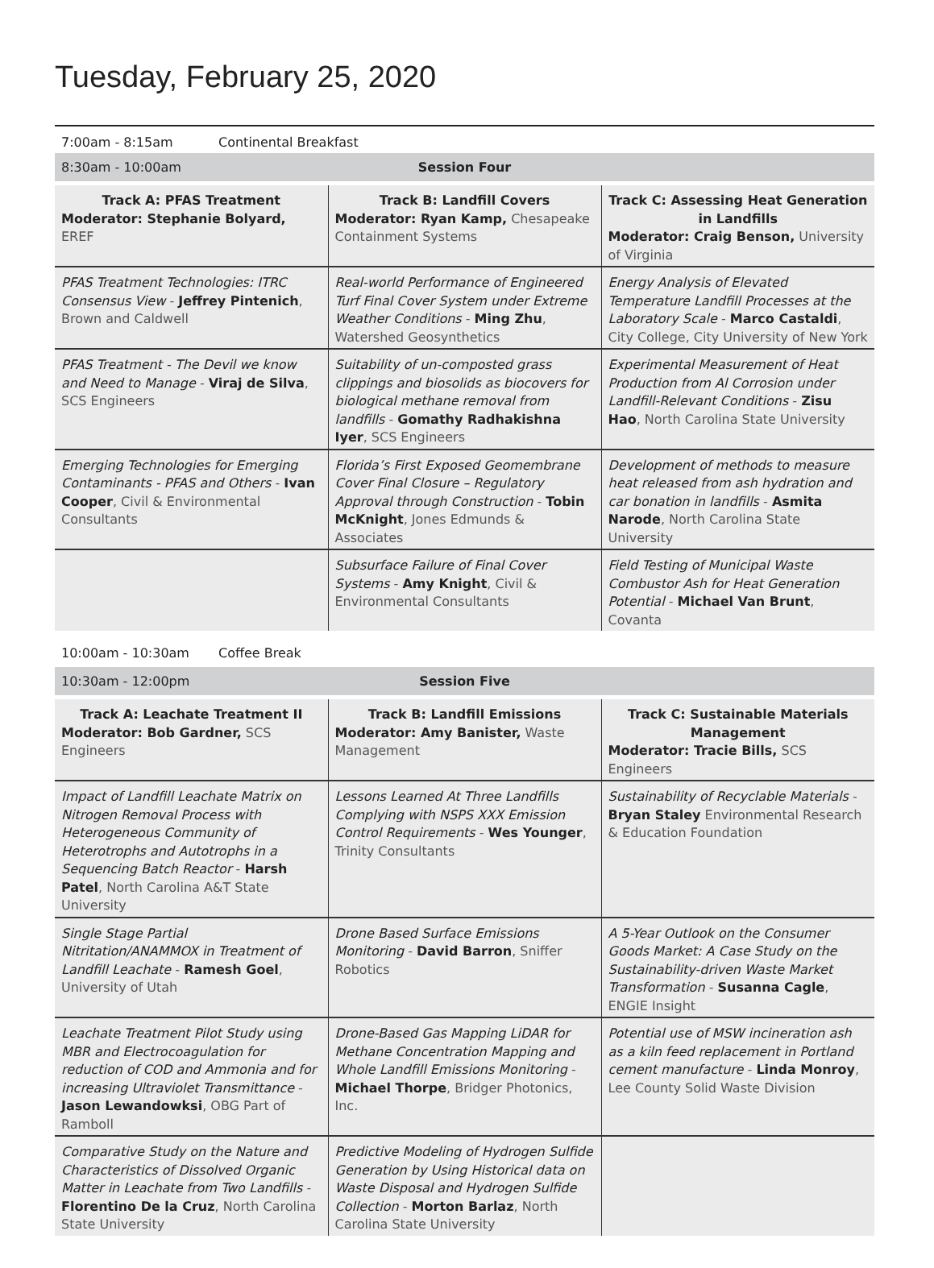Tuesday, February 25, 2020
7:00am - 8:15am Continental Breakfast
8:30am - 10:00am Session Four
| Track A: PFAS Treatment Moderator: Stephanie Bolyard, EREF | Track B: Landfill Covers Moderator: Ryan Kamp, Chesapeake Containment Systems | Track C: Assessing Heat Generation in Landfills Moderator: Craig Benson, University of Virginia |
| PFAS Treatment Technologies: ITRC Consensus View - Jeffrey Pintenich , Brown and Caldwell | Real-world Performance of Engineered Turf Final Cover System under Extreme Weather Conditions - Ming Zhu , Watershed Geosynthetics | Energy Analysis of Elevated Temperature Landfill Processes at the Laboratory Scale - Marco Castaldi , City College, City University of New York |
| PFAS Treatment - The Devil we know and Need to Manage - Viraj de Silva , SCS Engineers | Suitability of un-composted grass clippings and biosolids as biocovers for biological methane removal from landfills - Gomathy Radhakishna Iyer , SCS Engineers | Experimental Measurement of Heat Production from Al Corrosion under Landfill-Relevant Conditions - Zisu Hao , North Carolina State University |
| Emerging Technologies for Emerging Contaminants - PFAS and Others - Ivan Cooper , Civil & Environmental Consultants | Florida’s First Exposed Geomembrane Cover Final Closure – Regulatory Approval through Construction - Tobin McKnight , Jones Edmunds & Associates | Development of methods to measure heat released from ash hydration and car bonation in landfills - Asmita Narode , North Carolina State University |
| | Subsurface Failure of Final Cover Systems - Amy Knight , Civil & Environmental Consultants | Field Testing of Municipal Waste Combustor Ash for Heat Generation Potential - Michael Van Brunt , Covanta |
10:00am - 10:30am Coffee Break
10:30am - 12:00pm Session Five
| Track A: Leachate Treatment II Moderator: Bob Gardner, SCS Engineers | Track B: Landfill Emissions Moderator: Amy Banister, Waste Management | Track C: Sustainable Materials Management Moderator: Tracie Bills, SCS Engineers |
| Impact of Landfill Leachate Matrix on Nitrogen Removal Process with Heterogeneous Community of Heterotrophs and Autotrophs in a Sequencing Batch Reactor - Harsh Patel , North Carolina A&T State University | Lessons Learned At Three Landfills Complying with NSPS XXX Emission Control Requirements - Wes Younger , Trinity Consultants | Sustainability of Recyclable Materials - Bryan Staley Environmental Research & Education Foundation |
| Single Stage Partial Nitritation/ANAMMOX in Treatment of Landfill Leachate - Ramesh Goel , University of Utah | Drone Based Surface Emissions Monitoring - David Barron , Sniffer Robotics | A 5-Year Outlook on the Consumer Goods Market: A Case Study on the Sustainability-driven Waste Market Transformation - Susanna Cagle , ENGIE Insight |
| Leachate Treatment Pilot Study using MBR and Electrocoagulation for reduction of COD and Ammonia and for increasing Ultraviolet Transmittance - Jason Lewandowksi , OBG Part of Ramboll | Drone-Based Gas Mapping LiDAR for Methane Concentration Mapping and Whole Landfill Emissions Monitoring - Michael Thorpe , Bridger Photonics, Inc. | Potential use of MSW incineration ash as a kiln feed replacement in Portland cement manufacture - Linda Monroy , Lee County Solid Waste Division |
| Comparative Study on the Nature and Characteristics of Dissolved Organic Matter in Leachate from Two Landfills - Florentino De la Cruz , North Carolina State University | Predictive Modeling of Hydrogen Sulfide Generation by Using Historical data on Waste Disposal and Hydrogen Sulfide Collection - Morton Barlaz , North Carolina State University | |